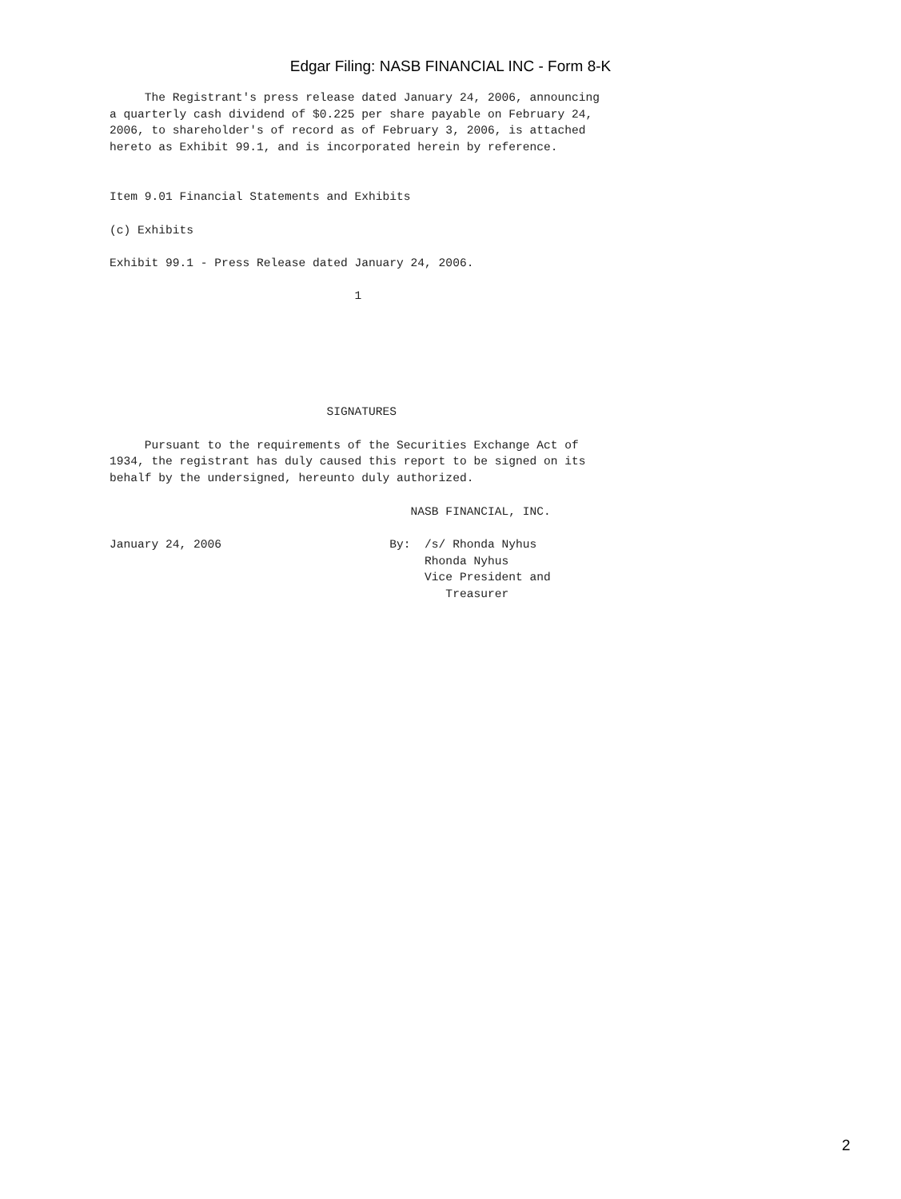Edgar Filing: NASB FINANCIAL INC - Form 8-K
     The Registrant's press release dated January 24, 2006, announcing
a quarterly cash dividend of $0.225 per share payable on February 24,
2006, to shareholder's of record as of February 3, 2006, is attached
hereto as Exhibit 99.1, and is incorporated herein by reference.


Item 9.01 Financial Statements and Exhibits

(c) Exhibits

Exhibit 99.1 - Press Release dated January 24, 2006.

                                   1






                               SIGNATURES

     Pursuant to the requirements of the Securities Exchange Act of
1934, the registrant has duly caused this report to be signed on its
behalf by the undersigned, hereunto duly authorized.

                                           NASB FINANCIAL, INC.

January 24, 2006                        By:  /s/ Rhonda Nyhus
                                             Rhonda Nyhus
                                             Vice President and
                                                Treasurer
2